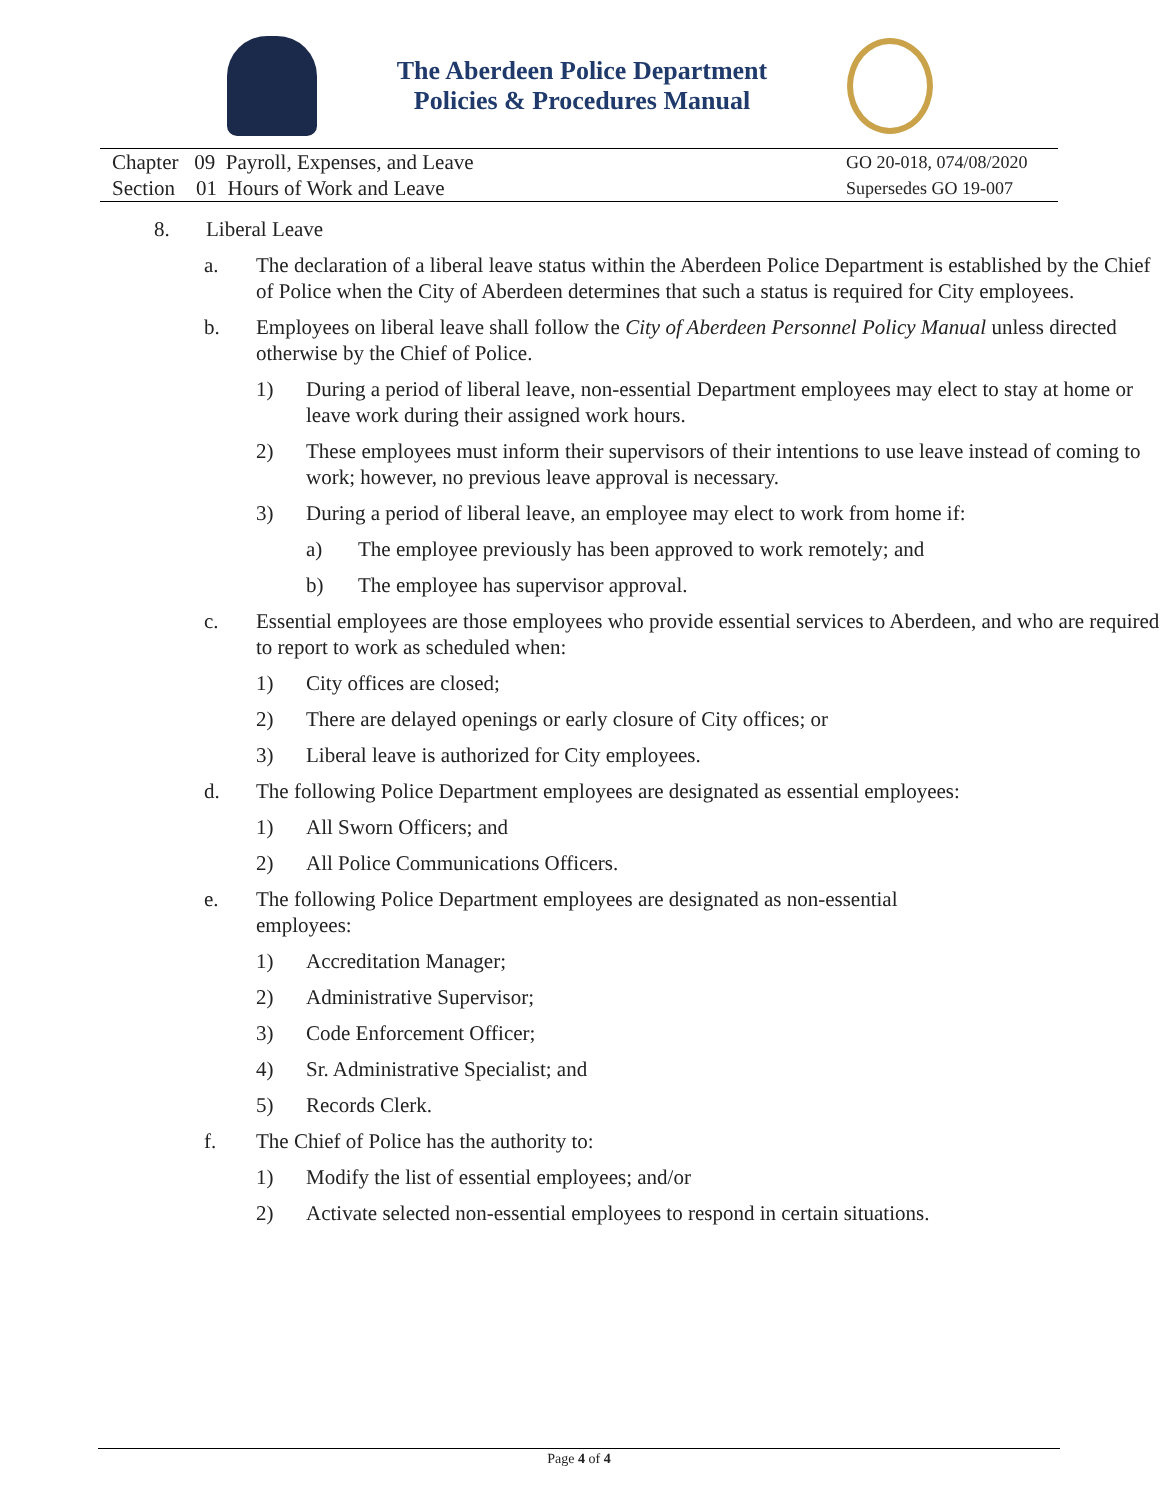The Aberdeen Police Department
Policies & Procedures Manual
Chapter 09 Payroll, Expenses, and Leave
Section 01 Hours of Work and Leave
GO 20-018, 074/08/2020
Supersedes GO 19-007
8. Liberal Leave
a. The declaration of a liberal leave status within the Aberdeen Police Department is established by the Chief of Police when the City of Aberdeen determines that such a status is required for City employees.
b. Employees on liberal leave shall follow the City of Aberdeen Personnel Policy Manual unless directed otherwise by the Chief of Police.
1) During a period of liberal leave, non-essential Department employees may elect to stay at home or leave work during their assigned work hours.
2) These employees must inform their supervisors of their intentions to use leave instead of coming to work; however, no previous leave approval is necessary.
3) During a period of liberal leave, an employee may elect to work from home if:
a) The employee previously has been approved to work remotely; and
b) The employee has supervisor approval.
c. Essential employees are those employees who provide essential services to Aberdeen, and who are required to report to work as scheduled when:
1) City offices are closed;
2) There are delayed openings or early closure of City offices; or
3) Liberal leave is authorized for City employees.
d. The following Police Department employees are designated as essential employees:
1) All Sworn Officers; and
2) All Police Communications Officers.
e. The following Police Department employees are designated as non-essential
employees:
1) Accreditation Manager;
2) Administrative Supervisor;
3) Code Enforcement Officer;
4) Sr. Administrative Specialist; and
5) Records Clerk.
f. The Chief of Police has the authority to:
1) Modify the list of essential employees; and/or
2) Activate selected non-essential employees to respond in certain situations.
Page 4 of 4